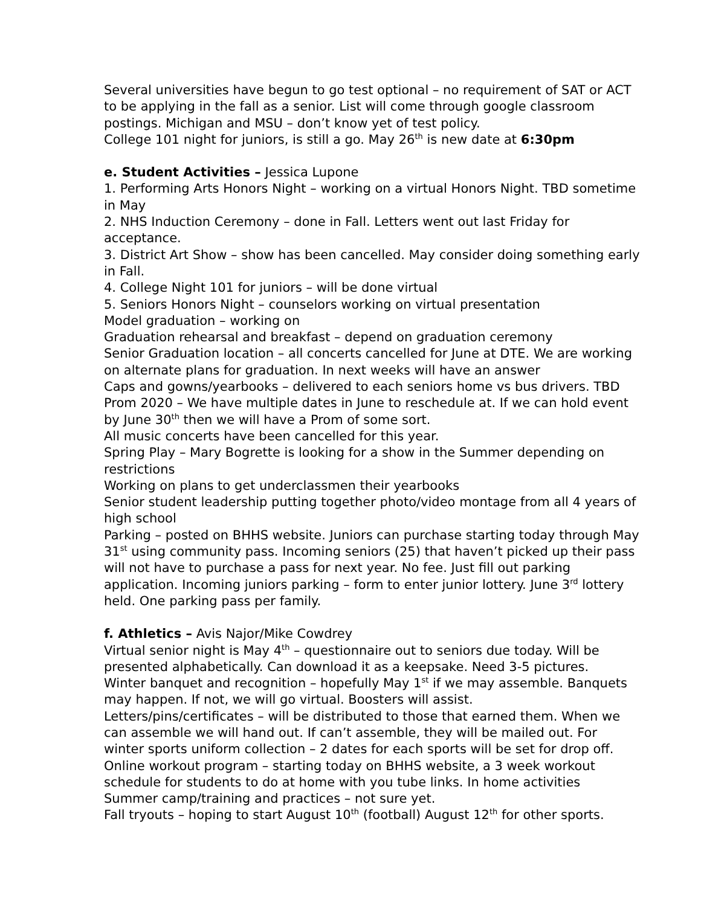Several universities have begun to go test optional – no requirement of SAT or ACT to be applying in the fall as a senior. List will come through google classroom postings. Michigan and MSU – don’t know yet of test policy.
College 101 night for juniors, is still a go. May 26<sup>th</sup> is new date at 6:30pm
e. Student Activities – Jessica Lupone
1. Performing Arts Honors Night – working on a virtual Honors Night. TBD sometime in May
2. NHS Induction Ceremony – done in Fall. Letters went out last Friday for acceptance.
3. District Art Show – show has been cancelled. May consider doing something early in Fall.
4. College Night 101 for juniors – will be done virtual
5. Seniors Honors Night – counselors working on virtual presentation
Model graduation – working on
Graduation rehearsal and breakfast – depend on graduation ceremony
Senior Graduation location – all concerts cancelled for June at DTE. We are working on alternate plans for graduation. In next weeks will have an answer
Caps and gowns/yearbooks – delivered to each seniors home vs bus drivers. TBD
Prom 2020 – We have multiple dates in June to reschedule at. If we can hold event by June 30<sup>th</sup> then we will have a Prom of some sort.
All music concerts have been cancelled for this year.
Spring Play – Mary Bogrette is looking for a show in the Summer depending on restrictions
Working on plans to get underclassmen their yearbooks
Senior student leadership putting together photo/video montage from all 4 years of high school
Parking – posted on BHHS website. Juniors can purchase starting today through May 31<sup>st</sup> using community pass. Incoming seniors (25) that haven’t picked up their pass will not have to purchase a pass for next year. No fee. Just fill out parking application. Incoming juniors parking – form to enter junior lottery. June 3<sup>rd</sup> lottery held. One parking pass per family.
f. Athletics – Avis Najor/Mike Cowdrey
Virtual senior night is May 4<sup>th</sup> – questionnaire out to seniors due today. Will be presented alphabetically. Can download it as a keepsake. Need 3-5 pictures.
Winter banquet and recognition – hopefully May 1<sup>st</sup> if we may assemble. Banquets may happen. If not, we will go virtual. Boosters will assist.
Letters/pins/certificates – will be distributed to those that earned them. When we can assemble we will hand out. If can’t assemble, they will be mailed out. For winter sports uniform collection – 2 dates for each sports will be set for drop off.
Online workout program – starting today on BHHS website, a 3 week workout schedule for students to do at home with you tube links. In home activities
Summer camp/training and practices – not sure yet.
Fall tryouts – hoping to start August 10<sup>th</sup> (football) August 12<sup>th</sup> for other sports.